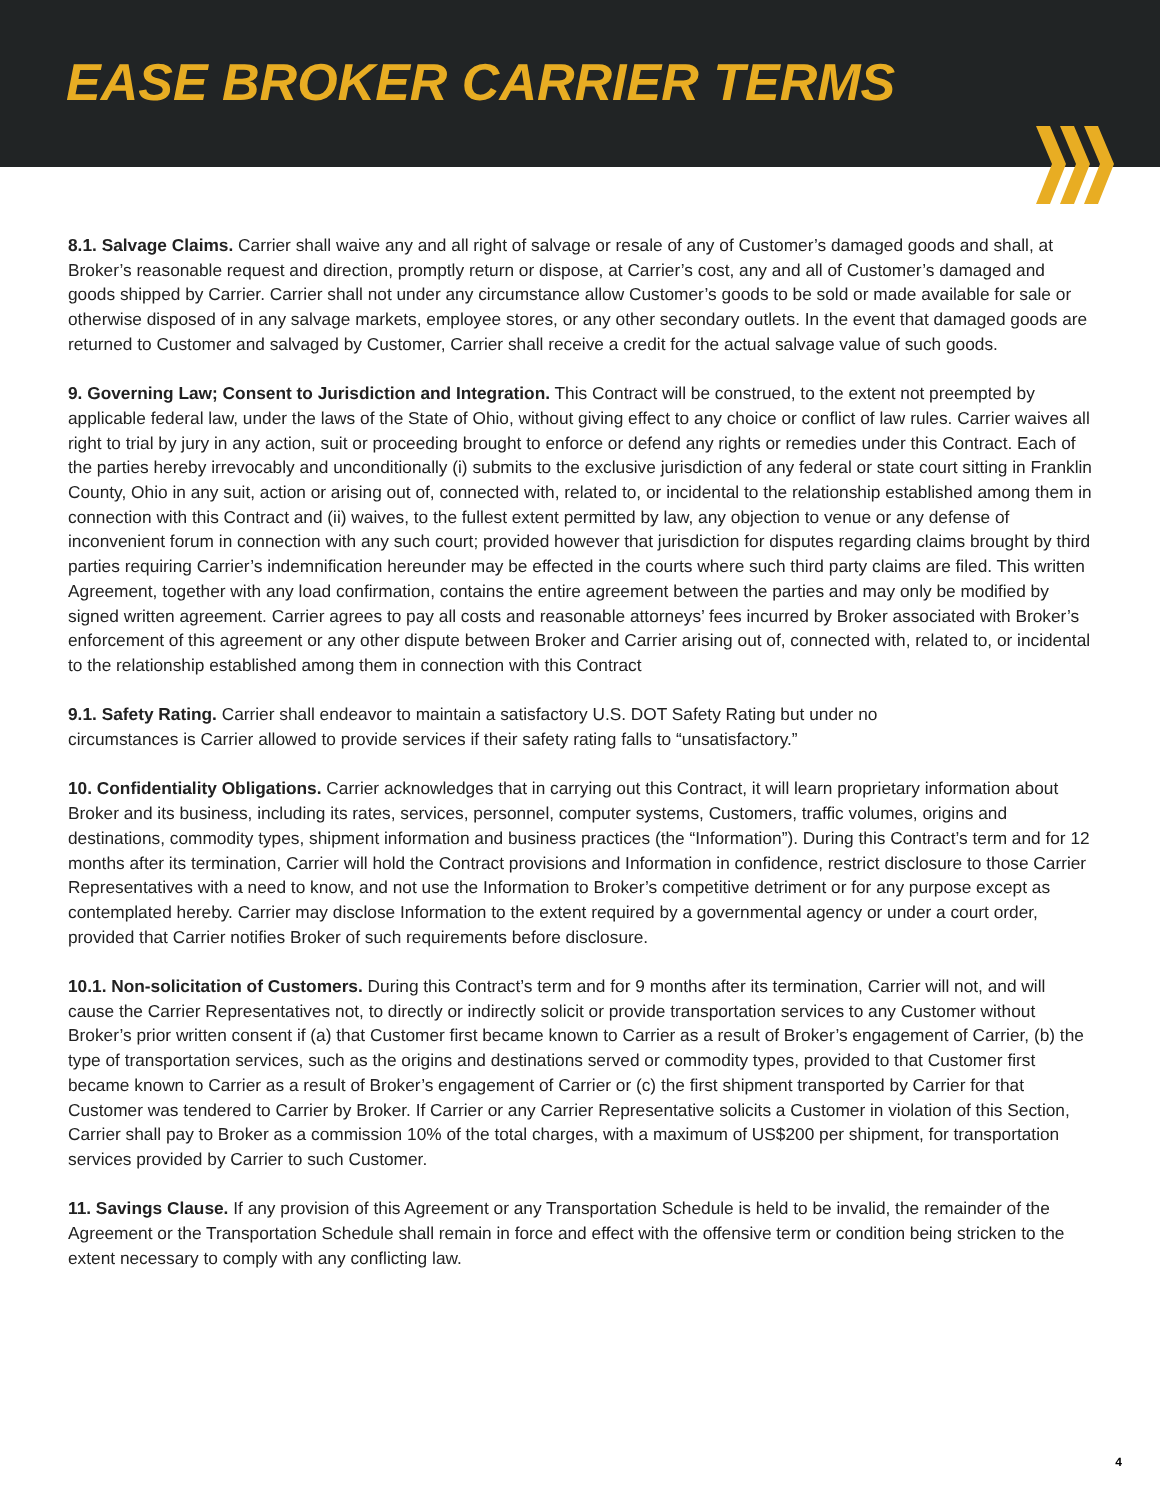EASE BROKER CARRIER TERMS
8.1. Salvage Claims. Carrier shall waive any and all right of salvage or resale of any of Customer’s damaged goods and shall, at Broker’s reasonable request and direction, promptly return or dispose, at Carrier’s cost, any and all of Customer’s damaged and goods shipped by Carrier. Carrier shall not under any circumstance allow Customer’s goods to be sold or made available for sale or otherwise disposed of in any salvage markets, employee stores, or any other secondary outlets. In the event that damaged goods are returned to Customer and salvaged by Customer, Carrier shall receive a credit for the actual salvage value of such goods.
9. Governing Law; Consent to Jurisdiction and Integration. This Contract will be construed, to the extent not preempted by applicable federal law, under the laws of the State of Ohio, without giving effect to any choice or conflict of law rules. Carrier waives all right to trial by jury in any action, suit or proceeding brought to enforce or defend any rights or remedies under this Contract. Each of the parties hereby irrevocably and unconditionally (i) submits to the exclusive jurisdiction of any federal or state court sitting in Franklin County, Ohio in any suit, action or arising out of, connected with, related to, or incidental to the relationship established among them in connection with this Contract and (ii) waives, to the fullest extent permitted by law, any objection to venue or any defense of inconvenient forum in connection with any such court; provided however that jurisdiction for disputes regarding claims brought by third parties requiring Carrier’s indemnification hereunder may be effected in the courts where such third party claims are filed. This written Agreement, together with any load confirmation, contains the entire agreement between the parties and may only be modified by signed written agreement. Carrier agrees to pay all costs and reasonable attorneys’ fees incurred by Broker associated with Broker’s enforcement of this agreement or any other dispute between Broker and Carrier arising out of, connected with, related to, or incidental to the relationship established among them in connection with this Contract
9.1. Safety Rating. Carrier shall endeavor to maintain a satisfactory U.S. DOT Safety Rating but under no
circumstances is Carrier allowed to provide services if their safety rating falls to “unsatisfactory.”
10. Confidentiality Obligations. Carrier acknowledges that in carrying out this Contract, it will learn proprietary information about Broker and its business, including its rates, services, personnel, computer systems, Customers, traffic volumes, origins and destinations, commodity types, shipment information and business practices (the “Information”). During this Contract’s term and for 12 months after its termination, Carrier will hold the Contract provisions and Information in confidence, restrict disclosure to those Carrier Representatives with a need to know, and not use the Information to Broker’s competitive detriment or for any purpose except as contemplated hereby. Carrier may disclose Information to the extent required by a governmental agency or under a court order, provided that Carrier notifies Broker of such requirements before disclosure.
10.1. Non-solicitation of Customers. During this Contract’s term and for 9 months after its termination, Carrier will not, and will cause the Carrier Representatives not, to directly or indirectly solicit or provide transportation services to any Customer without Broker’s prior written consent if (a) that Customer first became known to Carrier as a result of Broker’s engagement of Carrier, (b) the type of transportation services, such as the origins and destinations served or commodity types, provided to that Customer first became known to Carrier as a result of Broker’s engagement of Carrier or (c) the first shipment transported by Carrier for that Customer was tendered to Carrier by Broker. If Carrier or any Carrier Representative solicits a Customer in violation of this Section, Carrier shall pay to Broker as a commission 10% of the total charges, with a maximum of US$200 per shipment, for transportation services provided by Carrier to such Customer.
11. Savings Clause. If any provision of this Agreement or any Transportation Schedule is held to be invalid, the remainder of the Agreement or the Transportation Schedule shall remain in force and effect with the offensive term or condition being stricken to the extent necessary to comply with any conflicting law.
4